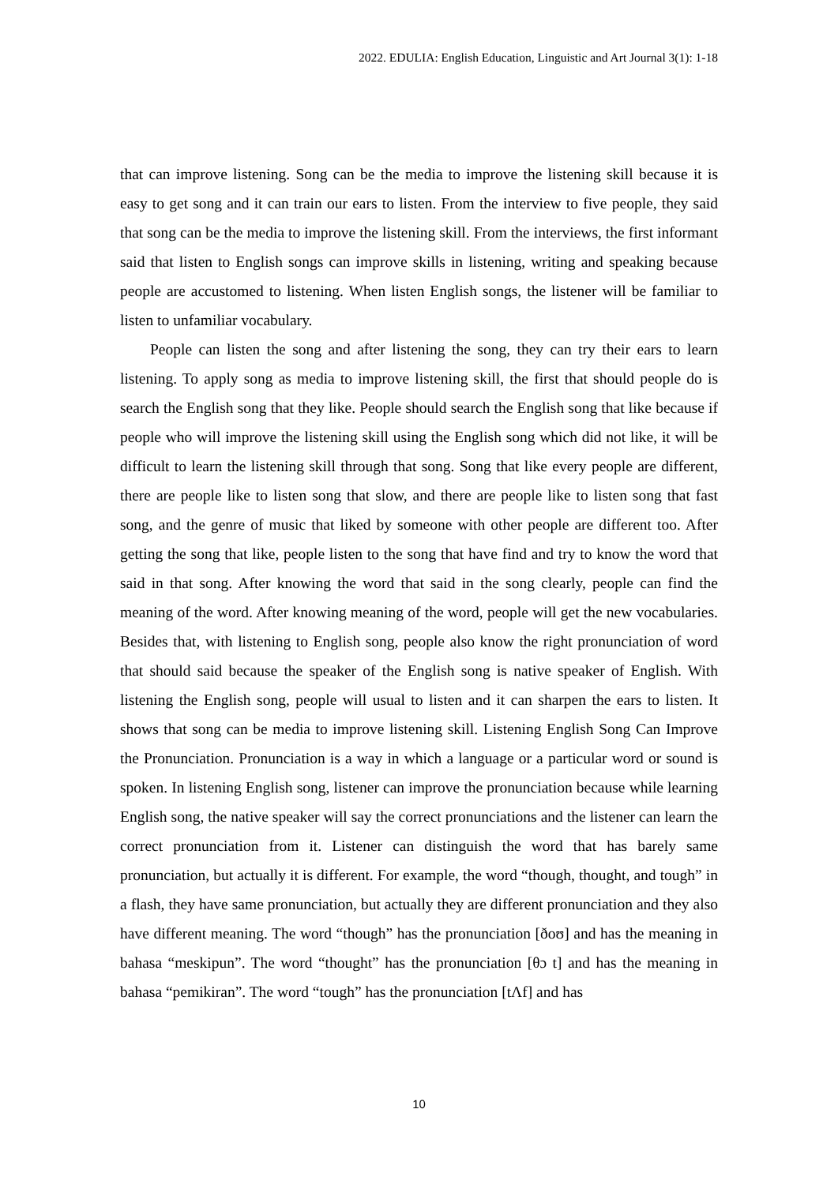2022. EDULIA: English Education, Linguistic and Art Journal 3(1): 1-18
that can improve listening. Song can be the media to improve the listening skill because it is easy to get song and it can train our ears to listen. From the interview to five people, they said that song can be the media to improve the listening skill. From the interviews, the first informant said that listen to English songs can improve skills in listening, writing and speaking because people are accustomed to listening. When listen English songs, the listener will be familiar to listen to unfamiliar vocabulary.
People can listen the song and after listening the song, they can try their ears to learn listening. To apply song as media to improve listening skill, the first that should people do is search the English song that they like. People should search the English song that like because if people who will improve the listening skill using the English song which did not like, it will be difficult to learn the listening skill through that song. Song that like every people are different, there are people like to listen song that slow, and there are people like to listen song that fast song, and the genre of music that liked by someone with other people are different too. After getting the song that like, people listen to the song that have find and try to know the word that said in that song. After knowing the word that said in the song clearly, people can find the meaning of the word. After knowing meaning of the word, people will get the new vocabularies. Besides that, with listening to English song, people also know the right pronunciation of word that should said because the speaker of the English song is native speaker of English. With listening the English song, people will usual to listen and it can sharpen the ears to listen. It shows that song can be media to improve listening skill. Listening English Song Can Improve the Pronunciation. Pronunciation is a way in which a language or a particular word or sound is spoken. In listening English song, listener can improve the pronunciation because while learning English song, the native speaker will say the correct pronunciations and the listener can learn the correct pronunciation from it. Listener can distinguish the word that has barely same pronunciation, but actually it is different. For example, the word “though, thought, and tough” in a flash, they have same pronunciation, but actually they are different pronunciation and they also have different meaning. The word “though” has the pronunciation [ðoʊ] and has the meaning in bahasa “meskipun”. The word “thought” has the pronunciation [θɔ t] and has the meaning in bahasa “pemikiran”. The word “tough” has the pronunciation [tΛf] and has
10